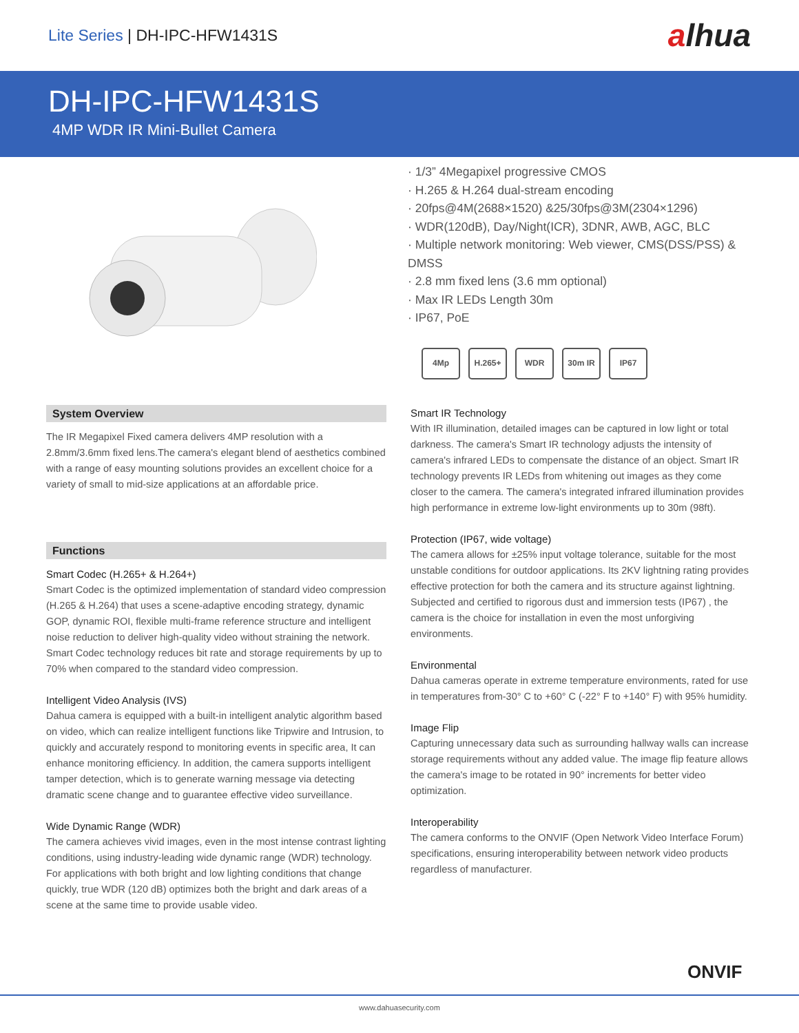Lite Series | DH-IPC-HFW1431S
alhua
DH-IPC-HFW1431S
4MP WDR IR Mini-Bullet Camera
· 1/3” 4Megapixel progressive CMOS
· H.265 & H.264 dual-stream encoding
· 20fps@4M(2688×1520) &25/30fps@3M(2304×1296)
· WDR(120dB), Day/Night(ICR), 3DNR, AWB, AGC, BLC
· Multiple network monitoring: Web viewer, CMS(DSS/PSS) & DMSS
· 2.8 mm fixed lens (3.6 mm optional)
· Max IR LEDs Length 30m
· IP67, PoE
4Mp H.265+ WDR 30m IR IP67
System Overview
The IR Megapixel Fixed camera delivers 4MP resolution with a 2.8mm/3.6mm fixed lens.The camera's elegant blend of aesthetics combined with a range of easy mounting solutions provides an excellent choice for a variety of small to mid-size applications at an affordable price.
Functions
Smart Codec (H.265+ & H.264+)
Smart Codec is the optimized implementation of standard video compression (H.265 & H.264) that uses a scene-adaptive encoding strategy, dynamic GOP, dynamic ROI, flexible multi-frame reference structure and intelligent noise reduction to deliver high-quality video without straining the network. Smart Codec technology reduces bit rate and storage requirements by up to 70% when compared to the standard video compression.
Intelligent Video Analysis (IVS)
Dahua camera is equipped with a built-in intelligent analytic algorithm based on video, which can realize intelligent functions like Tripwire and Intrusion, to quickly and accurately respond to monitoring events in specific area, It can enhance monitoring efficiency. In addition, the camera supports intelligent tamper detection, which is to generate warning message via detecting dramatic scene change and to guarantee effective video surveillance.
Wide Dynamic Range (WDR)
The camera achieves vivid images, even in the most intense contrast lighting conditions, using industry-leading wide dynamic range (WDR) technology. For applications with both bright and low lighting conditions that change quickly, true WDR (120 dB) optimizes both the bright and dark areas of a scene at the same time to provide usable video.
Smart IR Technology
With IR illumination, detailed images can be captured in low light or total darkness. The camera's Smart IR technology adjusts the intensity of camera's infrared LEDs to compensate the distance of an object. Smart IR technology prevents IR LEDs from whitening out images as they come closer to the camera. The camera's integrated infrared illumination provides high performance in extreme low-light environments up to 30m (98ft).
Protection (IP67, wide voltage)
The camera allows for ±25% input voltage tolerance, suitable for the most unstable conditions for outdoor applications. Its 2KV lightning rating provides effective protection for both the camera and its structure against lightning. Subjected and certified to rigorous dust and immersion tests (IP67) , the camera is the choice for installation in even the most unforgiving environments.
Environmental
Dahua cameras operate in extreme temperature environments, rated for use in temperatures from-30° C to +60° C (-22° F to +140° F) with 95% humidity.
Image Flip
Capturing unnecessary data such as surrounding hallway walls can increase storage requirements without any added value. The image flip feature allows the camera's image to be rotated in 90° increments for better video optimization.
Interoperability
The camera conforms to the ONVIF (Open Network Video Interface Forum) specifications, ensuring interoperability between network video products regardless of manufacturer.
ONVIF
www.dahuasecurity.com